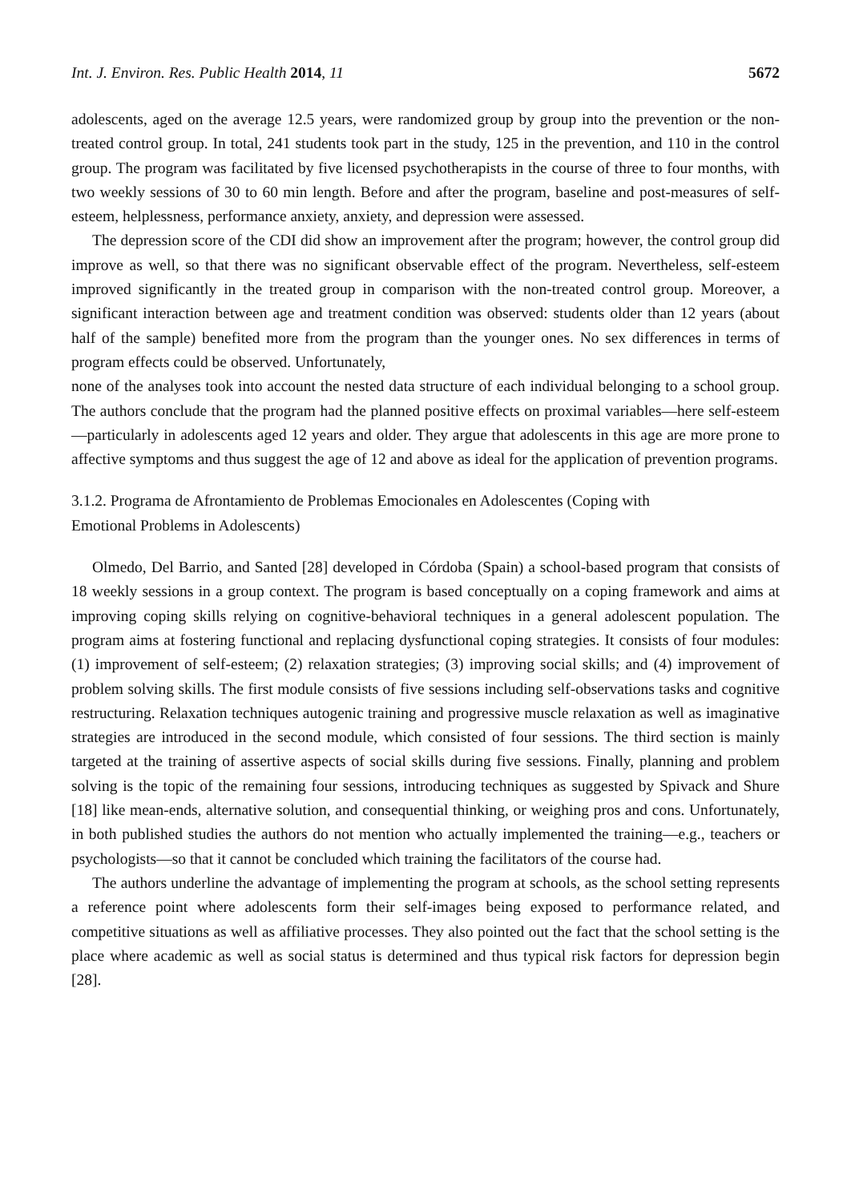Int. J. Environ. Res. Public Health 2014, 11 5672
adolescents, aged on the average 12.5 years, were randomized group by group into the prevention or the non-treated control group. In total, 241 students took part in the study, 125 in the prevention, and 110 in the control group. The program was facilitated by five licensed psychotherapists in the course of three to four months, with two weekly sessions of 30 to 60 min length. Before and after the program, baseline and post-measures of self-esteem, helplessness, performance anxiety, anxiety, and depression were assessed.
The depression score of the CDI did show an improvement after the program; however, the control group did improve as well, so that there was no significant observable effect of the program. Nevertheless, self-esteem improved significantly in the treated group in comparison with the non-treated control group. Moreover, a significant interaction between age and treatment condition was observed: students older than 12 years (about half of the sample) benefited more from the program than the younger ones. No sex differences in terms of program effects could be observed. Unfortunately,
none of the analyses took into account the nested data structure of each individual belonging to a school group. The authors conclude that the program had the planned positive effects on proximal variables—here self-esteem—particularly in adolescents aged 12 years and older. They argue that adolescents in this age are more prone to affective symptoms and thus suggest the age of 12 and above as ideal for the application of prevention programs.
3.1.2. Programa de Afrontamiento de Problemas Emocionales en Adolescentes (Coping with
Emotional Problems in Adolescents)
Olmedo, Del Barrio, and Santed [28] developed in Córdoba (Spain) a school-based program that consists of 18 weekly sessions in a group context. The program is based conceptually on a coping framework and aims at improving coping skills relying on cognitive-behavioral techniques in a general adolescent population. The program aims at fostering functional and replacing dysfunctional coping strategies. It consists of four modules: (1) improvement of self-esteem; (2) relaxation strategies; (3) improving social skills; and (4) improvement of problem solving skills. The first module consists of five sessions including self-observations tasks and cognitive restructuring. Relaxation techniques autogenic training and progressive muscle relaxation as well as imaginative strategies are introduced in the second module, which consisted of four sessions. The third section is mainly targeted at the training of assertive aspects of social skills during five sessions. Finally, planning and problem solving is the topic of the remaining four sessions, introducing techniques as suggested by Spivack and Shure [18] like mean-ends, alternative solution, and consequential thinking, or weighing pros and cons. Unfortunately, in both published studies the authors do not mention who actually implemented the training—e.g., teachers or psychologists—so that it cannot be concluded which training the facilitators of the course had.
The authors underline the advantage of implementing the program at schools, as the school setting represents a reference point where adolescents form their self-images being exposed to performance related, and competitive situations as well as affiliative processes. They also pointed out the fact that the school setting is the place where academic as well as social status is determined and thus typical risk factors for depression begin [28].